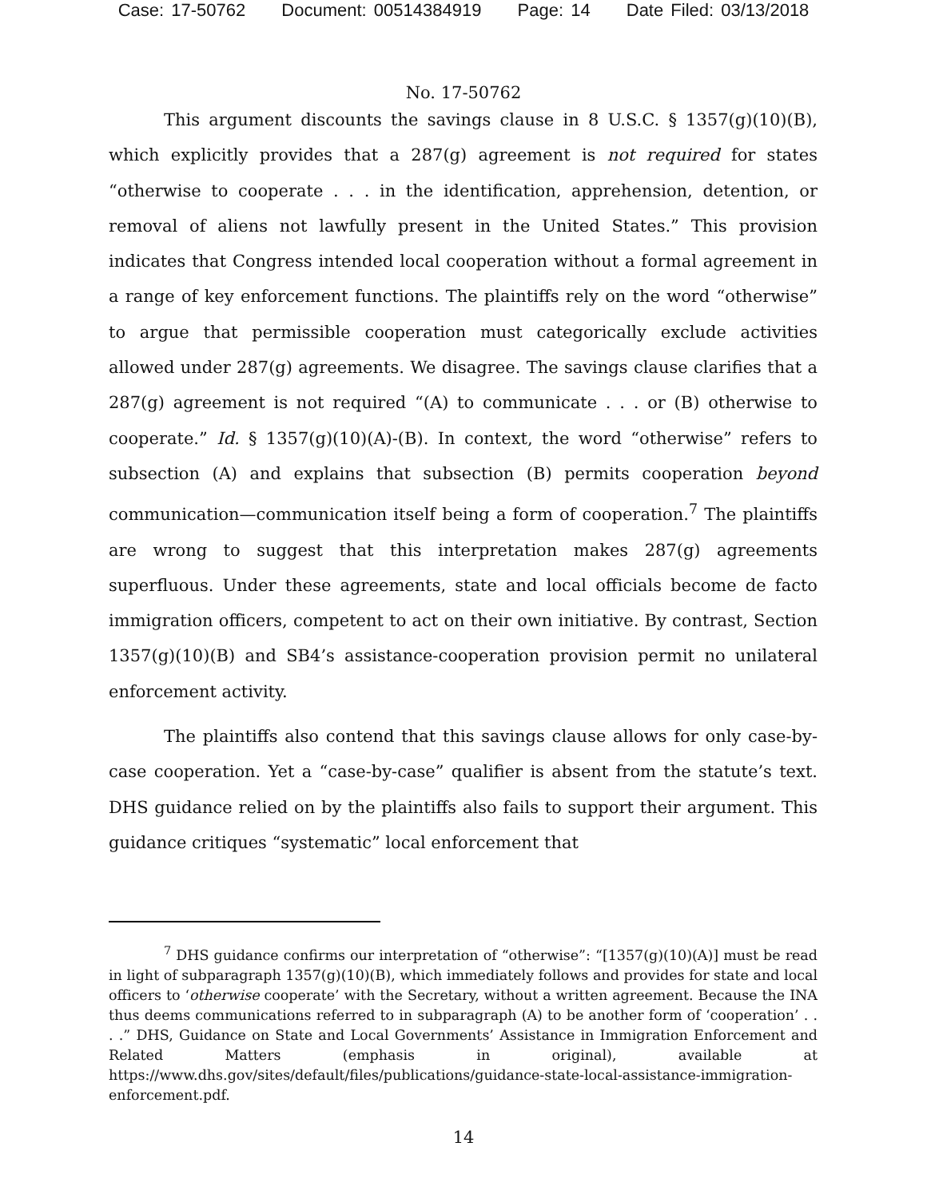Case: 17-50762 Document: 00514384919 Page: 14 Date Filed: 03/13/2018
No. 17-50762
This argument discounts the savings clause in 8 U.S.C. § 1357(g)(10)(B), which explicitly provides that a 287(g) agreement is not required for states “otherwise to cooperate . . . in the identification, apprehension, detention, or removal of aliens not lawfully present in the United States.” This provision indicates that Congress intended local cooperation without a formal agreement in a range of key enforcement functions. The plaintiffs rely on the word “otherwise” to argue that permissible cooperation must categorically exclude activities allowed under 287(g) agreements. We disagree. The savings clause clarifies that a 287(g) agreement is not required “(A) to communicate . . . or (B) otherwise to cooperate.” Id. § 1357(g)(10)(A)-(B). In context, the word “otherwise” refers to subsection (A) and explains that subsection (B) permits cooperation beyond communication—communication itself being a form of cooperation.<sup>7</sup> The plaintiffs are wrong to suggest that this interpretation makes 287(g) agreements superfluous. Under these agreements, state and local officials become de facto immigration officers, competent to act on their own initiative. By contrast, Section 1357(g)(10)(B) and SB4’s assistance-cooperation provision permit no unilateral enforcement activity.
The plaintiffs also contend that this savings clause allows for only case-by-case cooperation. Yet a “case-by-case” qualifier is absent from the statute’s text. DHS guidance relied on by the plaintiffs also fails to support their argument. This guidance critiques “systematic” local enforcement that
<sup>7</sup> DHS guidance confirms our interpretation of “otherwise”: “[1357(g)(10)(A)] must be read in light of subparagraph 1357(g)(10)(B), which immediately follows and provides for state and local officers to ‘otherwise cooperate’ with the Secretary, without a written agreement. Because the INA thus deems communications referred to in subparagraph (A) to be another form of ‘cooperation’ . . . .” DHS, Guidance on State and Local Governments’ Assistance in Immigration Enforcement and Related Matters (emphasis in original), available at https://www.dhs.gov/sites/default/files/publications/guidance-state-local-assistance-immigration-enforcement.pdf.
14